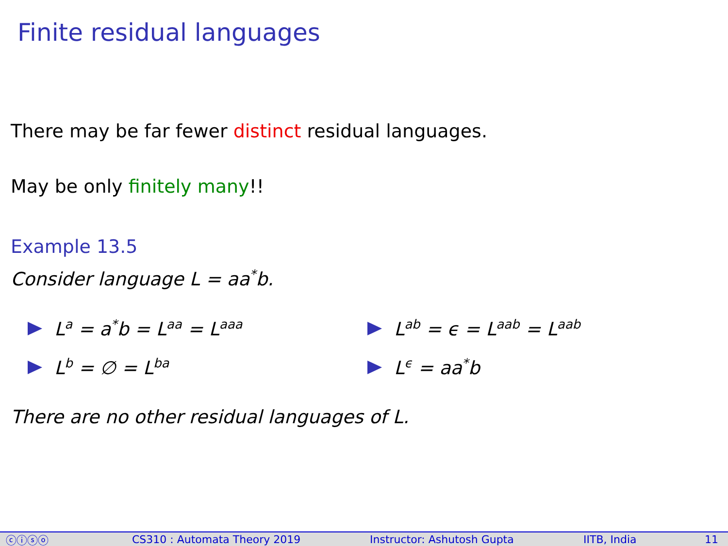Finite residual languages
There may be far fewer distinct residual languages.
May be only finitely many!!
Example 13.5
Consider language L = aa<sup>*</sup>b.
L<sup>a</sup> = a<sup>*</sup>b = L<sup>aa</sup> = L<sup>aaa</sup>
L<sup>b</sup> = ∅ = L<sup>ba</sup>
L<sup>ab</sup> = ϵ = L<sup>aab</sup> = L<sup>aab</sup>
L<sup>ϵ</sup> = aa<sup>*</sup>b
There are no other residual languages of L.
ⓒⓘⓢⓞ CS310 : Automata Theory 2019 Instructor: Ashutosh Gupta IITB, India 11